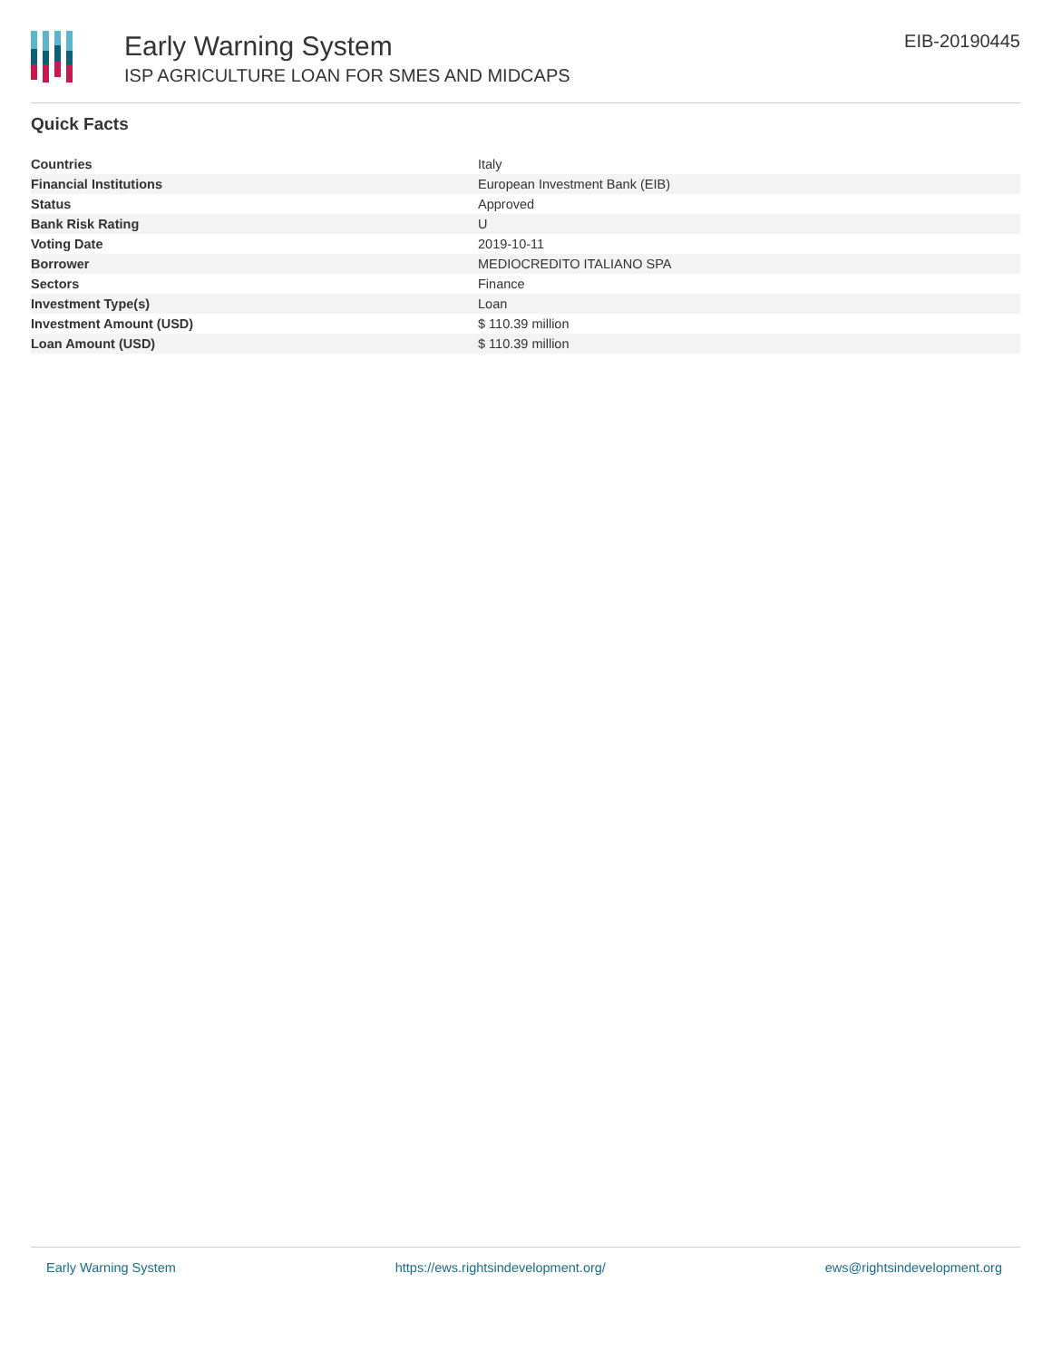Early Warning System
ISP AGRICULTURE LOAN FOR SMES AND MIDCAPS
EIB-20190445
Quick Facts
| Countries | Italy |
| Financial Institutions | European Investment Bank (EIB) |
| Status | Approved |
| Bank Risk Rating | U |
| Voting Date | 2019-10-11 |
| Borrower | MEDIOCREDITO ITALIANO SPA |
| Sectors | Finance |
| Investment Type(s) | Loan |
| Investment Amount (USD) | $ 110.39 million |
| Loan Amount (USD) | $ 110.39 million |
Early Warning System https://ews.rightsindevelopment.org/ ews@rightsindevelopment.org